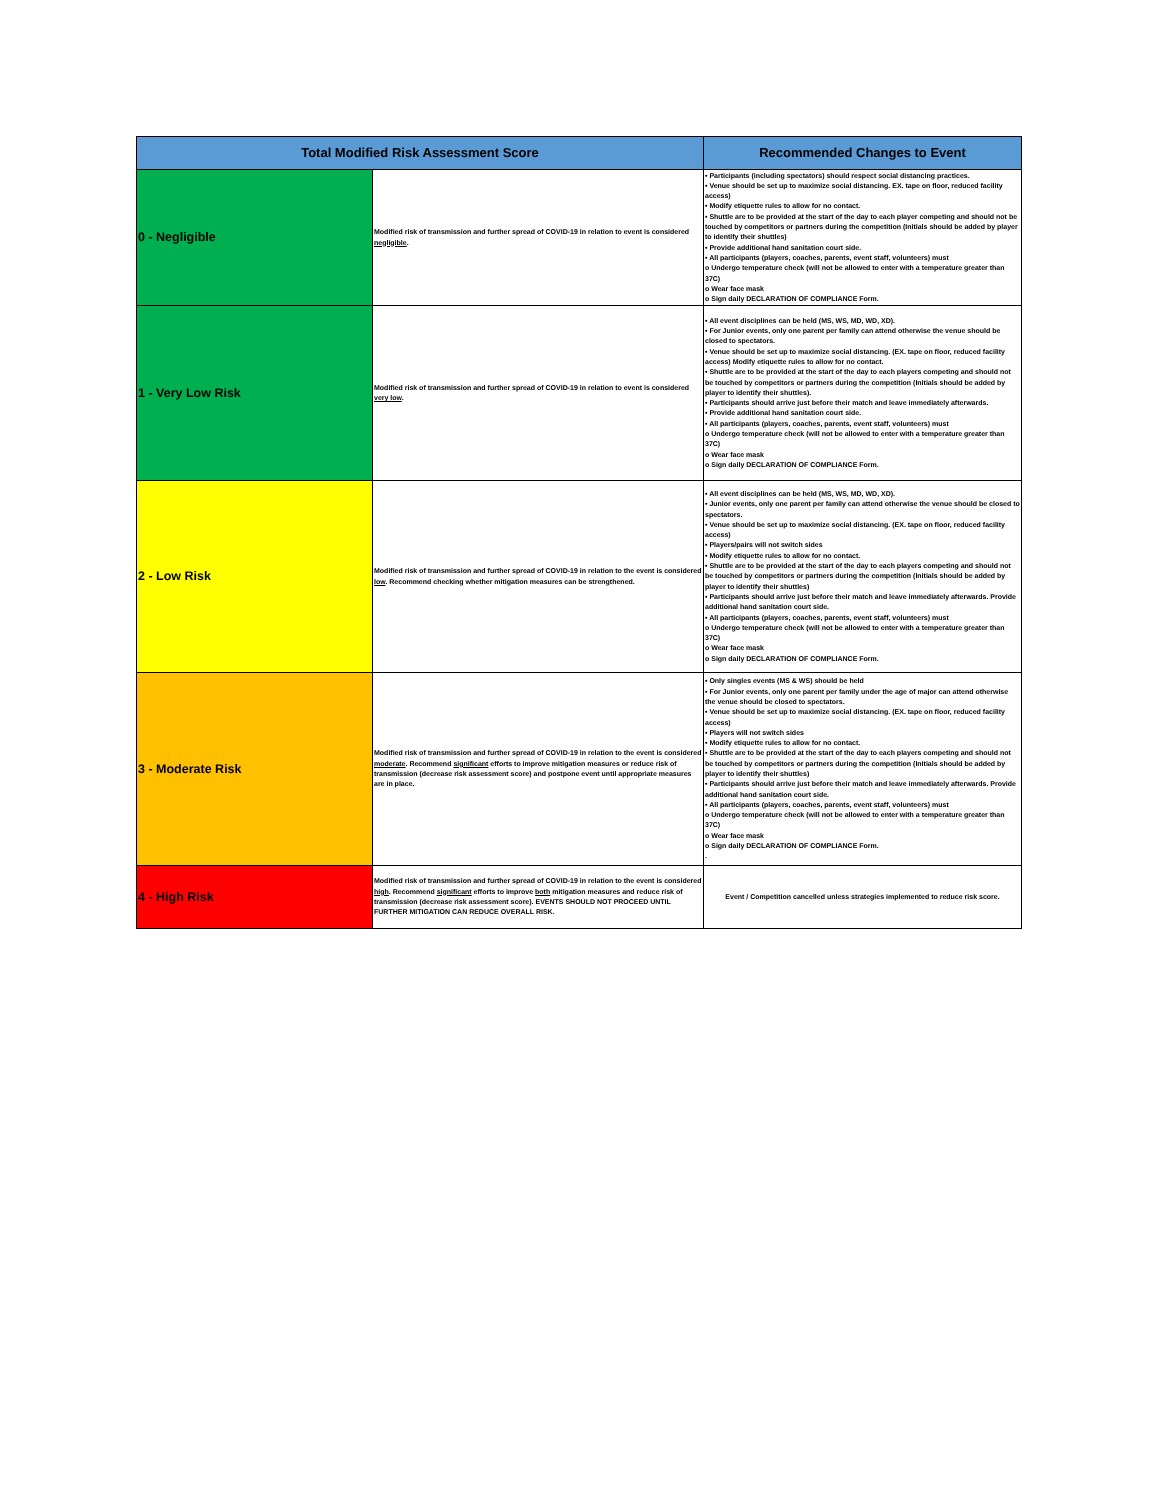| Total Modified Risk Assessment Score | | Recommended Changes to Event |
| --- | --- | --- |
| 0 - Negligible | Modified risk of transmission and further spread of COVID-19 in relation to event is considered negligible . | • Participants (including spectators) should respect social distancing practices. • Venue should be set up to maximize social distancing. EX. tape on floor, reduced facility access) • Modify etiquette rules to allow for no contact. • Shuttle are to be provided at the start of the day to each player competing and should not be touched by competitors or partners during the competition (Initials should be added by player to identify their shuttles) • Provide additional hand sanitation court side. • All participants (players, coaches, parents, event staff, volunteers) must o Undergo temperature check (will not be allowed to enter with a temperature greater than 37C) o Wear face mask o Sign daily DECLARATION OF COMPLIANCE Form. |
| 1 - Very Low Risk | Modified risk of transmission and further spread of COVID-19 in relation to event is considered very low . | • All event disciplines can be held (MS, WS, MD, WD, XD). • For Junior events, only one parent per family can attend otherwise the venue should be closed to spectators. • Venue should be set up to maximize social distancing. (EX. tape on floor, reduced facility access) Modify etiquette rules to allow for no contact. • Shuttle are to be provided at the start of the day to each players competing and should not be touched by competitors or partners during the competition (Initials should be added by player to identify their shuttles). • Participants should arrive just before their match and leave immediately afterwards. • Provide additional hand sanitation court side. • All participants (players, coaches, parents, event staff, volunteers) must o Undergo temperature check (will not be allowed to enter with a temperature greater than 37C) o Wear face mask o Sign daily DECLARATION OF COMPLIANCE Form. |
| 2 - Low Risk | Modified risk of transmission and further spread of COVID-19 in relation to the event is considered low . Recommend checking whether mitigation measures can be strengthened. | • All event disciplines can be held (MS, WS, MD, WD, XD). • Junior events, only one parent per family can attend otherwise the venue should be closed to spectators. • Venue should be set up to maximize social distancing. (EX. tape on floor, reduced facility access) • Players/pairs will not switch sides • Modify etiquette rules to allow for no contact. • Shuttle are to be provided at the start of the day to each players competing and should not be touched by competitors or partners during the competition (Initials should be added by player to identify their shuttles) • Participants should arrive just before their match and leave immediately afterwards. Provide additional hand sanitation court side. • All participants (players, coaches, parents, event staff, volunteers) must o Undergo temperature check (will not be allowed to enter with a temperature greater than 37C) o Wear face mask o Sign daily DECLARATION OF COMPLIANCE Form. |
| 3 - Moderate Risk | Modified risk of transmission and further spread of COVID-19 in relation to the event is considered moderate . Recommend significant efforts to improve mitigation measures or reduce risk of transmission (decrease risk assessment score) and postpone event until appropriate measures are in place. | • Only singles events (MS & WS) should be held • For Junior events, only one parent per family under the age of major can attend otherwise the venue should be closed to spectators. • Venue should be set up to maximize social distancing. (EX. tape on floor, reduced facility access) • Players will not switch sides • Modify etiquette rules to allow for no contact. • Shuttle are to be provided at the start of the day to each players competing and should not be touched by competitors or partners during the competition (Initials should be added by player to identify their shuttles) • Participants should arrive just before their match and leave immediately afterwards. Provide additional hand sanitation court side. • All participants (players, coaches, parents, event staff, volunteers) must o Undergo temperature check (will not be allowed to enter with a temperature greater than 37C) o Wear face mask o Sign daily DECLARATION OF COMPLIANCE Form. . |
| 4 - High Risk | Modified risk of transmission and further spread of COVID-19 in relation to the event is considered high . Recommend significant efforts to improve both mitigation measures and reduce risk of transmission (decrease risk assessment score). EVENTS SHOULD NOT PROCEED UNTIL FURTHER MITIGATION CAN REDUCE OVERALL RISK. | Event / Competition cancelled unless strategies implemented to reduce risk score. |